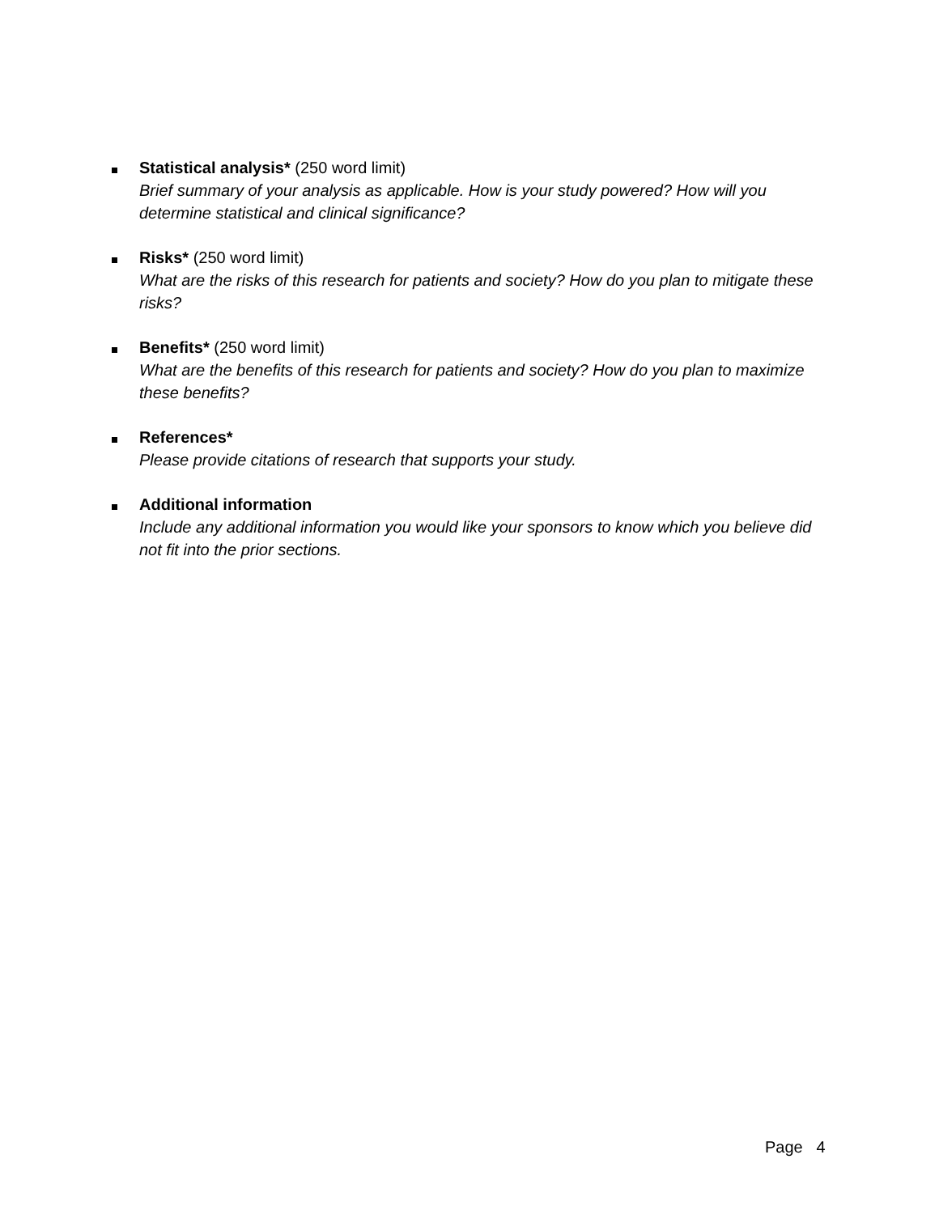Statistical analysis* (250 word limit)
Brief summary of your analysis as applicable. How is your study powered? How will you determine statistical and clinical significance?
Risks* (250 word limit)
What are the risks of this research for patients and society? How do you plan to mitigate these risks?
Benefits* (250 word limit)
What are the benefits of this research for patients and society? How do you plan to maximize these benefits?
References*
Please provide citations of research that supports your study.
Additional information
Include any additional information you would like your sponsors to know which you believe did not fit into the prior sections.
Page 4